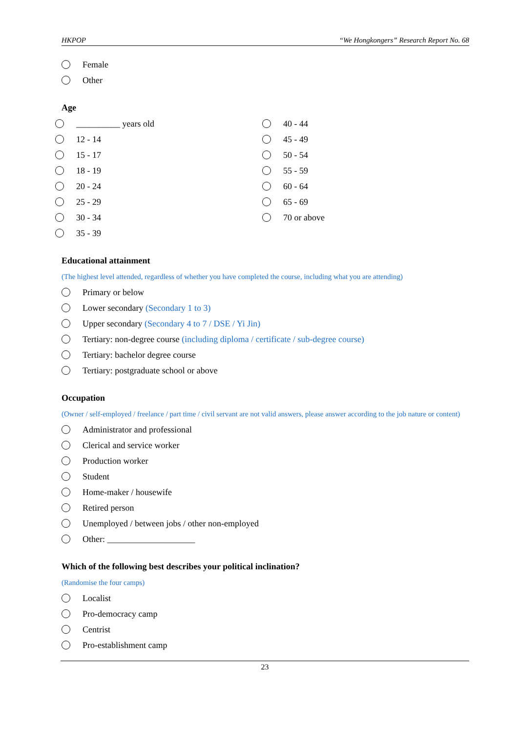HKPOP “We Hongkongers” Research Report No. 68
Female
Other
Age
__________ years old
12 - 14
15 - 17
18 - 19
20 - 24
25 - 29
30 - 34
35 - 39
40 - 44
45 - 49
50 - 54
55 - 59
60 - 64
65 - 69
70 or above
Educational attainment
(The highest level attended, regardless of whether you have completed the course, including what you are attending)
Primary or below
Lower secondary (Secondary 1 to 3)
Upper secondary (Secondary 4 to 7 / DSE / Yi Jin)
Tertiary: non-degree course (including diploma / certificate / sub-degree course)
Tertiary: bachelor degree course
Tertiary: postgraduate school or above
Occupation
(Owner / self-employed / freelance / part time / civil servant are not valid answers, please answer according to the job nature or content)
Administrator and professional
Clerical and service worker
Production worker
Student
Home-maker / housewife
Retired person
Unemployed / between jobs / other non-employed
Other: ____________________
Which of the following best describes your political inclination?
(Randomise the four camps)
Localist
Pro-democracy camp
Centrist
Pro-establishment camp
23